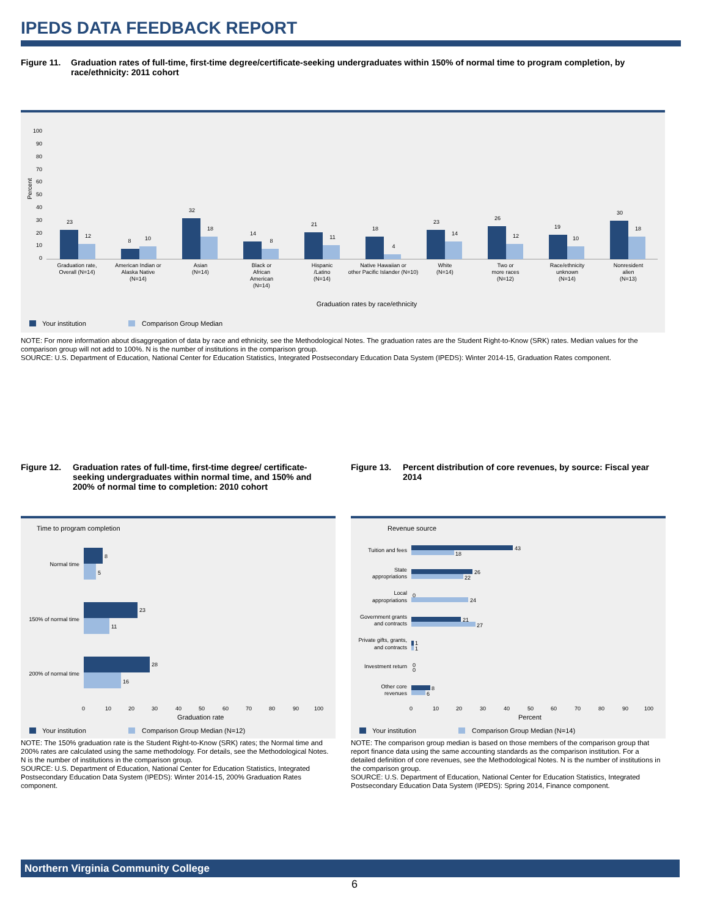IPEDS DATA FEEDBACK REPORT
Figure 11. Graduation rates of full-time, first-time degree/certificate-seeking undergraduates within 150% of normal time to program completion, by race/ethnicity: 2011 cohort
Percent
100
90
80
70
60
50
40
30
20
10
0
23
12
8
10
32
18
14
8
21
11
18
4
23
14
26
12
19
10
30
18
Graduation rate,
Overall (N=14)
American Indian or
Alaska Native
(N=14)
Asian
(N=14)
Black or
African
American
(N=14)
Hispanic
/Latino
(N=14)
Native Hawaiian or
other Pacific Islander (N=10)
White
(N=14)
Two or
more races
(N=12)
Race/ethnicity
unknown
(N=14)
Nonresident
alien
(N=13)
Graduation rates by race/ethnicity
Your institution
Comparison Group Median
NOTE: For more information about disaggregation of data by race and ethnicity, see the Methodological Notes. The graduation rates are the Student Right-to-Know (SRK) rates. Median values for the comparison group will not add to 100%. N is the number of institutions in the comparison group.
SOURCE: U.S. Department of Education, National Center for Education Statistics, Integrated Postsecondary Education Data System (IPEDS): Winter 2014-15, Graduation Rates component.
Figure 12. Graduation rates of full-time, first-time degree/ certificate-seeking undergraduates within normal time, and 150% and 200% of normal time to completion: 2010 cohort
Time to program completion
Normal time
150% of normal time
200% of normal time
8
5
23
11
28
16
0
10
20
30
40
50
60
70
80
90
100
Graduation rate
Your institution
Comparison Group Median (N=12)
NOTE: The 150% graduation rate is the Student Right-to-Know (SRK) rates; the Normal time and 200% rates are calculated using the same methodology. For details, see the Methodological Notes. N is the number of institutions in the comparison group.
SOURCE: U.S. Department of Education, National Center for Education Statistics, Integrated Postsecondary Education Data System (IPEDS): Winter 2014-15, 200% Graduation Rates component.
Figure 13. Percent distribution of core revenues, by source: Fiscal year 2014
Revenue source
Tuition and fees
State
appropriations
Local
appropriations
Government grants
and contracts
Private gifts, grants,
and contracts
Investment return
Other core
revenues
43
18
26
22
0
24
21
27
1
1
0
0
8
6
0
10
20
30
40
50
60
70
80
90
100
Percent
Your institution
Comparison Group Median (N=14)
NOTE: The comparison group median is based on those members of the comparison group that report finance data using the same accounting standards as the comparison institution. For a detailed definition of core revenues, see the Methodological Notes. N is the number of institutions in the comparison group.
SOURCE: U.S. Department of Education, National Center for Education Statistics, Integrated Postsecondary Education Data System (IPEDS): Spring 2014, Finance component.
Northern Virginia Community College
6